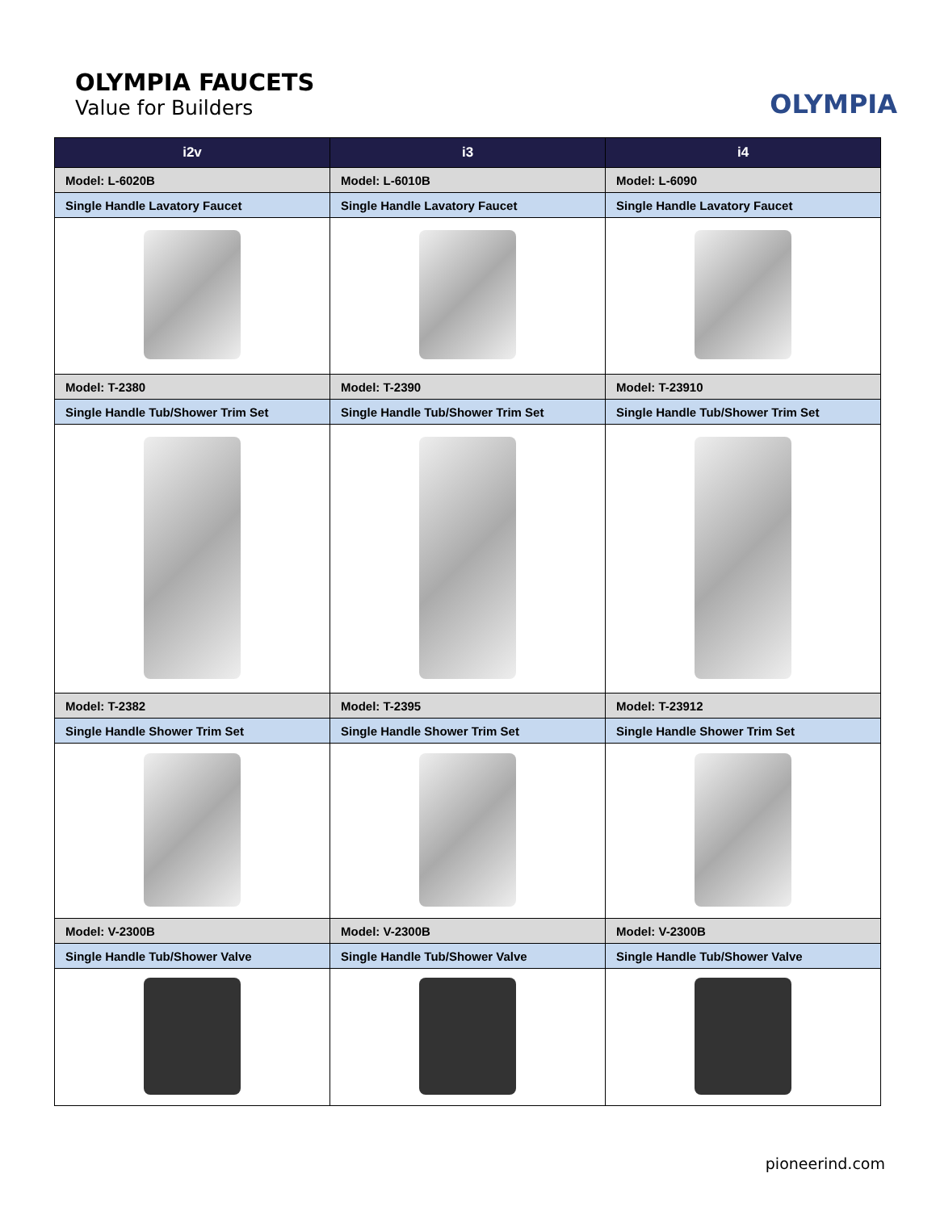OLYMPIA FAUCETS
Value for Builders
OLYMPIA
| i2v | i3 | i4 |
| --- | --- | --- |
| Model: L-6020B | Model: L-6010B | Model: L-6090 |
| Single Handle Lavatory Faucet | Single Handle Lavatory Faucet | Single Handle Lavatory Faucet |
| Model: T-2380 | Model: T-2390 | Model: T-23910 |
| Single Handle Tub/Shower Trim Set | Single Handle Tub/Shower Trim Set | Single Handle Tub/Shower Trim Set |
| Model: T-2382 | Model: T-2395 | Model: T-23912 |
| Single Handle Shower Trim Set | Single Handle Shower Trim Set | Single Handle Shower Trim Set |
| Model: V-2300B | Model: V-2300B | Model: V-2300B |
| Single Handle Tub/Shower Valve | Single Handle Tub/Shower Valve | Single Handle Tub/Shower Valve |
pioneerind.com